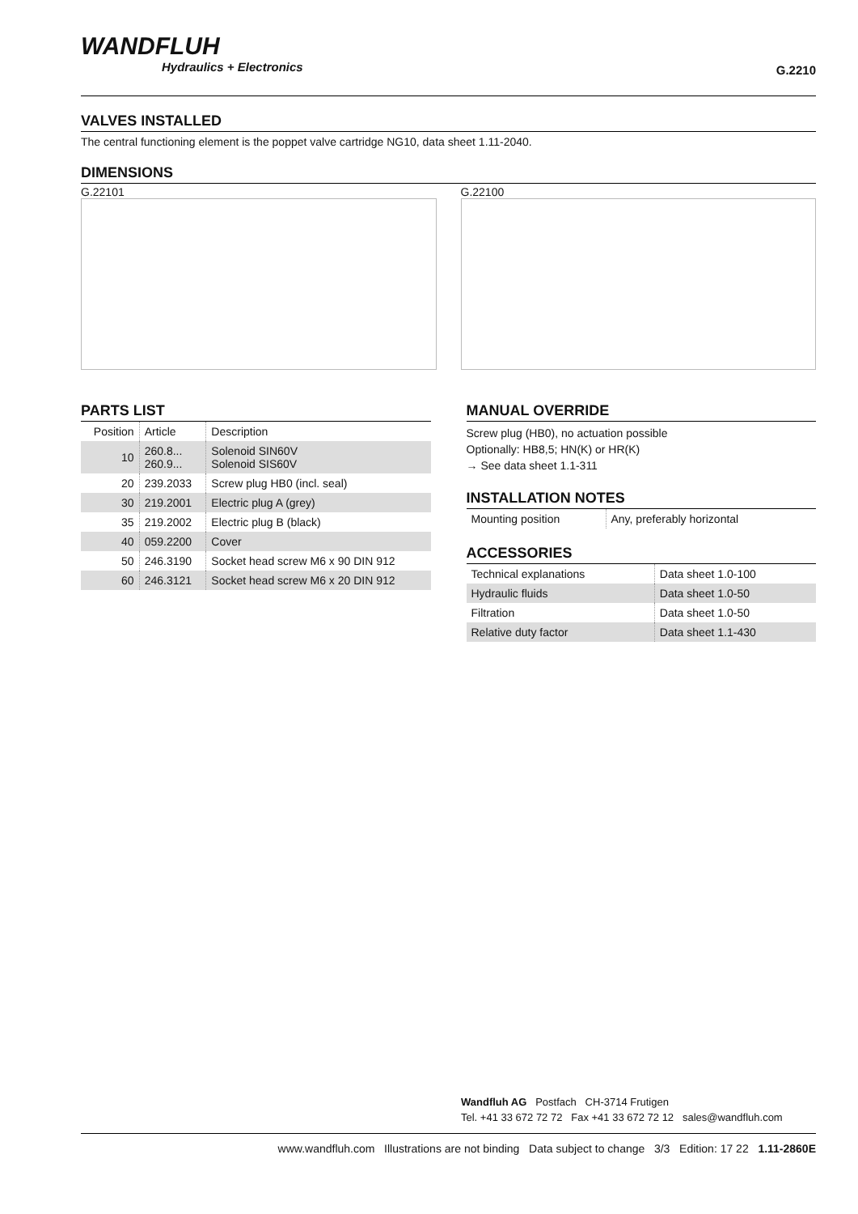WANDFLUH
Hydraulics + Electronics
G.2210
VALVES INSTALLED
The central functioning element is the poppet valve cartridge NG10, data sheet 1.11-2040.
DIMENSIONS
G.22101 G.22100
PARTS LIST
| Position | Article | Description |
| --- | --- | --- |
| 10 | 260.8... 260.9... | Solenoid SIN60V Solenoid SIS60V |
| 20 | 239.2033 | Screw plug HB0 (incl. seal) |
| 30 | 219.2001 | Electric plug A (grey) |
| 35 | 219.2002 | Electric plug B (black) |
| 40 | 059.2200 | Cover |
| 50 | 246.3190 | Socket head screw M6 x 90 DIN 912 |
| 60 | 246.3121 | Socket head screw M6 x 20 DIN 912 |
MANUAL OVERRIDE
Screw plug (HB0), no actuation possible
Optionally: HB8,5; HN(K) or HR(K)
→ See data sheet 1.1-311
INSTALLATION NOTES
| Mounting position | Any, preferably horizontal |
ACCESSORIES
| Technical explanations | Data sheet 1.0-100 |
| Hydraulic fluids | Data sheet 1.0-50 |
| Filtration | Data sheet 1.0-50 |
| Relative duty factor | Data sheet 1.1-430 |
Wandfluh AG Postfach CH-3714 Frutigen
Tel. +41 33 672 72 72 Fax +41 33 672 72 12 sales@wandfluh.com
www.wandfluh.com Illustrations are not binding Data subject to change 3/3 Edition: 17 22 1.11-2860E